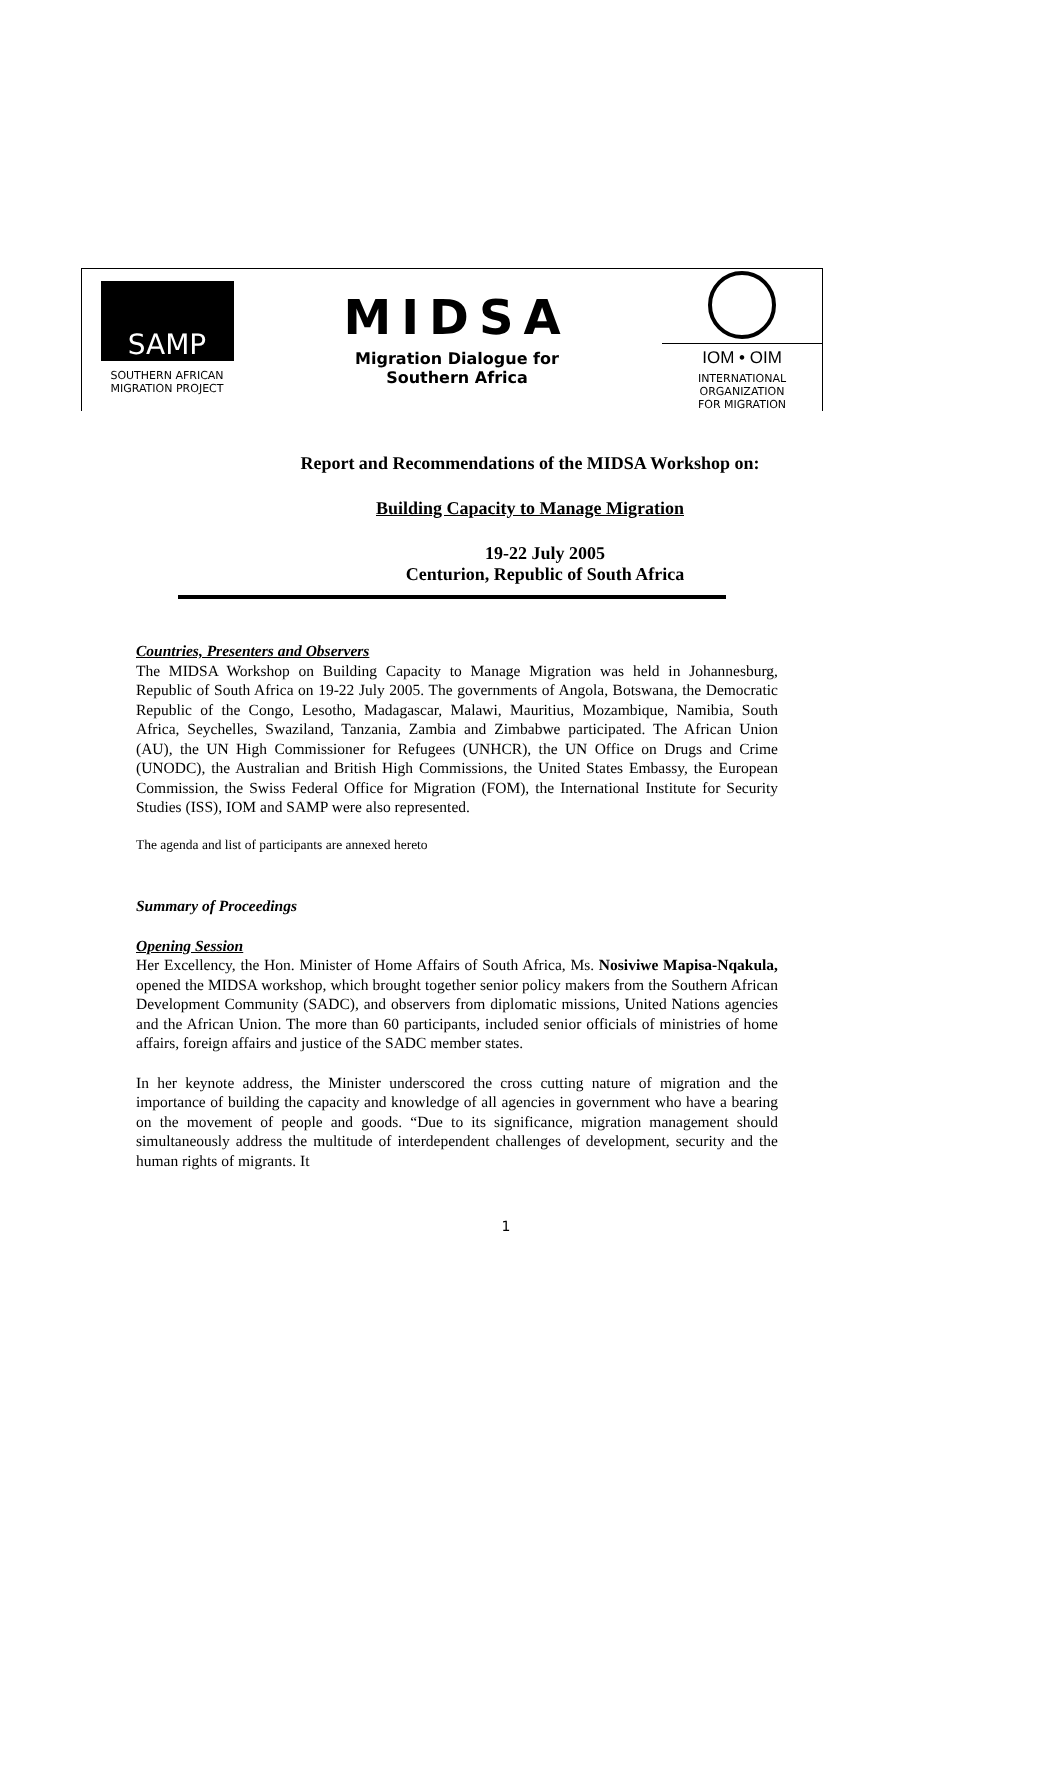SAMP
SOUTHERN AFRICAN
MIGRATION PROJECT
MIDSA
Migration Dialogue for Southern Africa
IOM • OIM
INTERNATIONAL
ORGANIZATION
FOR MIGRATION
Report and Recommendations of the MIDSA Workshop on:
Building Capacity to Manage Migration
19-22 July 2005
Centurion, Republic of South Africa
Countries, Presenters and Observers
The MIDSA Workshop on Building Capacity to Manage Migration was held in Johannesburg, Republic of South Africa on 19-22 July 2005. The governments of Angola, Botswana, the Democratic Republic of the Congo, Lesotho, Madagascar, Malawi, Mauritius, Mozambique, Namibia, South Africa, Seychelles, Swaziland, Tanzania, Zambia and Zimbabwe participated. The African Union (AU), the UN High Commissioner for Refugees (UNHCR), the UN Office on Drugs and Crime (UNODC), the Australian and British High Commissions, the United States Embassy, the European Commission, the Swiss Federal Office for Migration (FOM), the International Institute for Security Studies (ISS), IOM and SAMP were also represented.
The agenda and list of participants are annexed hereto
Summary of Proceedings
Opening Session
Her Excellency, the Hon. Minister of Home Affairs of South Africa, Ms. Nosiviwe Mapisa-Nqakula, opened the MIDSA workshop, which brought together senior policy makers from the Southern African Development Community (SADC), and observers from diplomatic missions, United Nations agencies and the African Union. The more than 60 participants, included senior officials of ministries of home affairs, foreign affairs and justice of the SADC member states.
In her keynote address, the Minister underscored the cross cutting nature of migration and the importance of building the capacity and knowledge of all agencies in government who have a bearing on the movement of people and goods. “Due to its significance, migration management should simultaneously address the multitude of interdependent challenges of development, security and the human rights of migrants. It
1